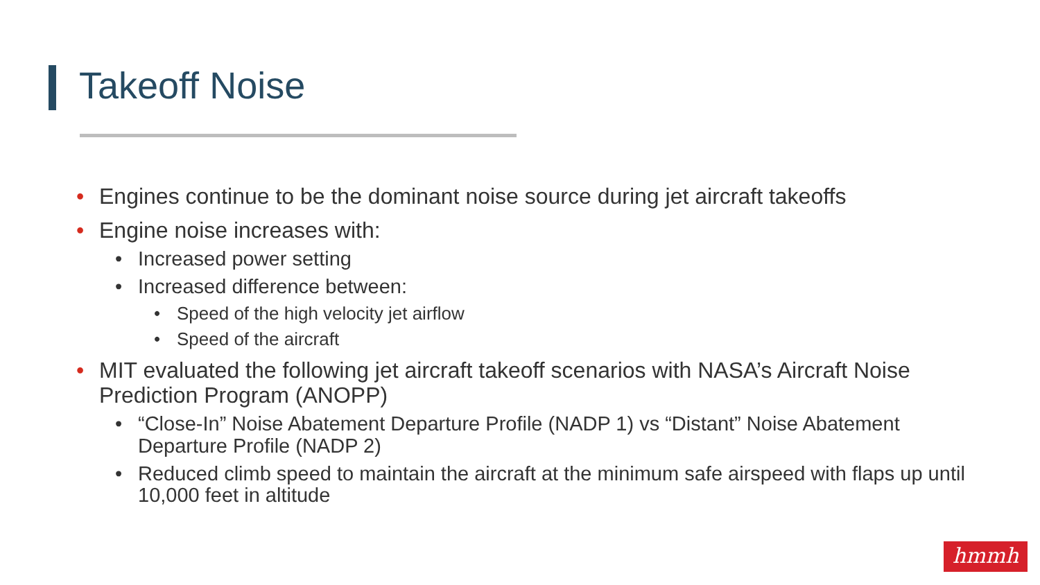Takeoff Noise
• Engines continue to be the dominant noise source during jet aircraft takeoffs
• Engine noise increases with:
• Increased power setting
• Increased difference between:
• Speed of the high velocity jet airflow
• Speed of the aircraft
• MIT evaluated the following jet aircraft takeoff scenarios with NASA’s Aircraft Noise Prediction Program (ANOPP)
• “Close-In” Noise Abatement Departure Profile (NADP 1) vs “Distant” Noise Abatement Departure Profile (NADP 2)
• Reduced climb speed to maintain the aircraft at the minimum safe airspeed with flaps up until 10,000 feet in altitude
hmmh